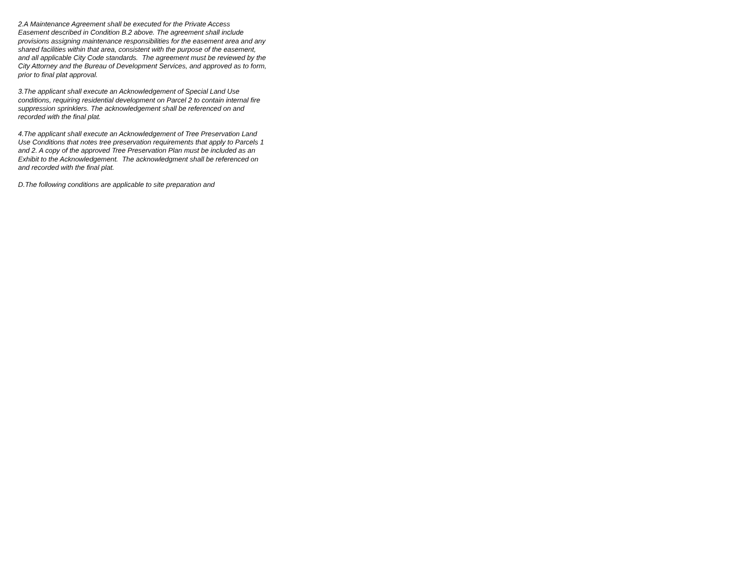2.A Maintenance Agreement shall be executed for the Private Access
Easement described in Condition B.2 above. The agreement shall include
provisions assigning maintenance responsibilities for the easement area and any
shared facilities within that area, consistent with the purpose of the easement,
and all applicable City Code standards. The agreement must be reviewed by the
City Attorney and the Bureau of Development Services, and approved as to form,
prior to final plat approval.
3.The applicant shall execute an Acknowledgement of Special Land Use
conditions, requiring residential development on Parcel 2 to contain internal fire
suppression sprinklers. The acknowledgement shall be referenced on and
recorded with the final plat.
4.The applicant shall execute an Acknowledgement of Tree Preservation Land
Use Conditions that notes tree preservation requirements that apply to Parcels 1
and 2. A copy of the approved Tree Preservation Plan must be included as an
Exhibit to the Acknowledgement. The acknowledgment shall be referenced on
and recorded with the final plat.
D.The following conditions are applicable to site preparation and